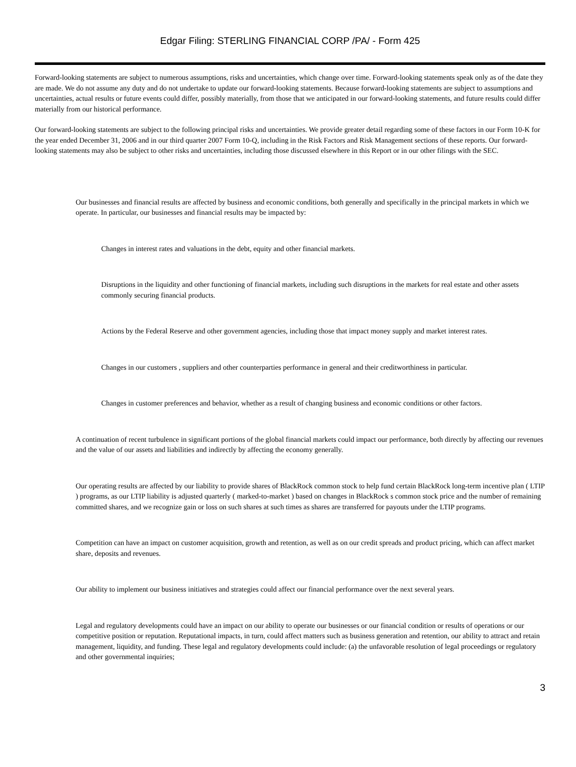Edgar Filing: STERLING FINANCIAL CORP /PA/ - Form 425
Forward-looking statements are subject to numerous assumptions, risks and uncertainties, which change over time. Forward-looking statements speak only as of the date they are made. We do not assume any duty and do not undertake to update our forward-looking statements. Because forward-looking statements are subject to assumptions and uncertainties, actual results or future events could differ, possibly materially, from those that we anticipated in our forward-looking statements, and future results could differ materially from our historical performance.
Our forward-looking statements are subject to the following principal risks and uncertainties. We provide greater detail regarding some of these factors in our Form 10-K for the year ended December 31, 2006 and in our third quarter 2007 Form 10-Q, including in the Risk Factors and Risk Management sections of these reports. Our forward-looking statements may also be subject to other risks and uncertainties, including those discussed elsewhere in this Report or in our other filings with the SEC.
Our businesses and financial results are affected by business and economic conditions, both generally and specifically in the principal markets in which we operate. In particular, our businesses and financial results may be impacted by:
Changes in interest rates and valuations in the debt, equity and other financial markets.
Disruptions in the liquidity and other functioning of financial markets, including such disruptions in the markets for real estate and other assets commonly securing financial products.
Actions by the Federal Reserve and other government agencies, including those that impact money supply and market interest rates.
Changes in our customers , suppliers and other counterparties performance in general and their creditworthiness in particular.
Changes in customer preferences and behavior, whether as a result of changing business and economic conditions or other factors.
A continuation of recent turbulence in significant portions of the global financial markets could impact our performance, both directly by affecting our revenues and the value of our assets and liabilities and indirectly by affecting the economy generally.
Our operating results are affected by our liability to provide shares of BlackRock common stock to help fund certain BlackRock long-term incentive plan ( LTIP ) programs, as our LTIP liability is adjusted quarterly ( marked-to-market ) based on changes in BlackRock s common stock price and the number of remaining committed shares, and we recognize gain or loss on such shares at such times as shares are transferred for payouts under the LTIP programs.
Competition can have an impact on customer acquisition, growth and retention, as well as on our credit spreads and product pricing, which can affect market share, deposits and revenues.
Our ability to implement our business initiatives and strategies could affect our financial performance over the next several years.
Legal and regulatory developments could have an impact on our ability to operate our businesses or our financial condition or results of operations or our competitive position or reputation. Reputational impacts, in turn, could affect matters such as business generation and retention, our ability to attract and retain management, liquidity, and funding. These legal and regulatory developments could include: (a) the unfavorable resolution of legal proceedings or regulatory and other governmental inquiries;
3